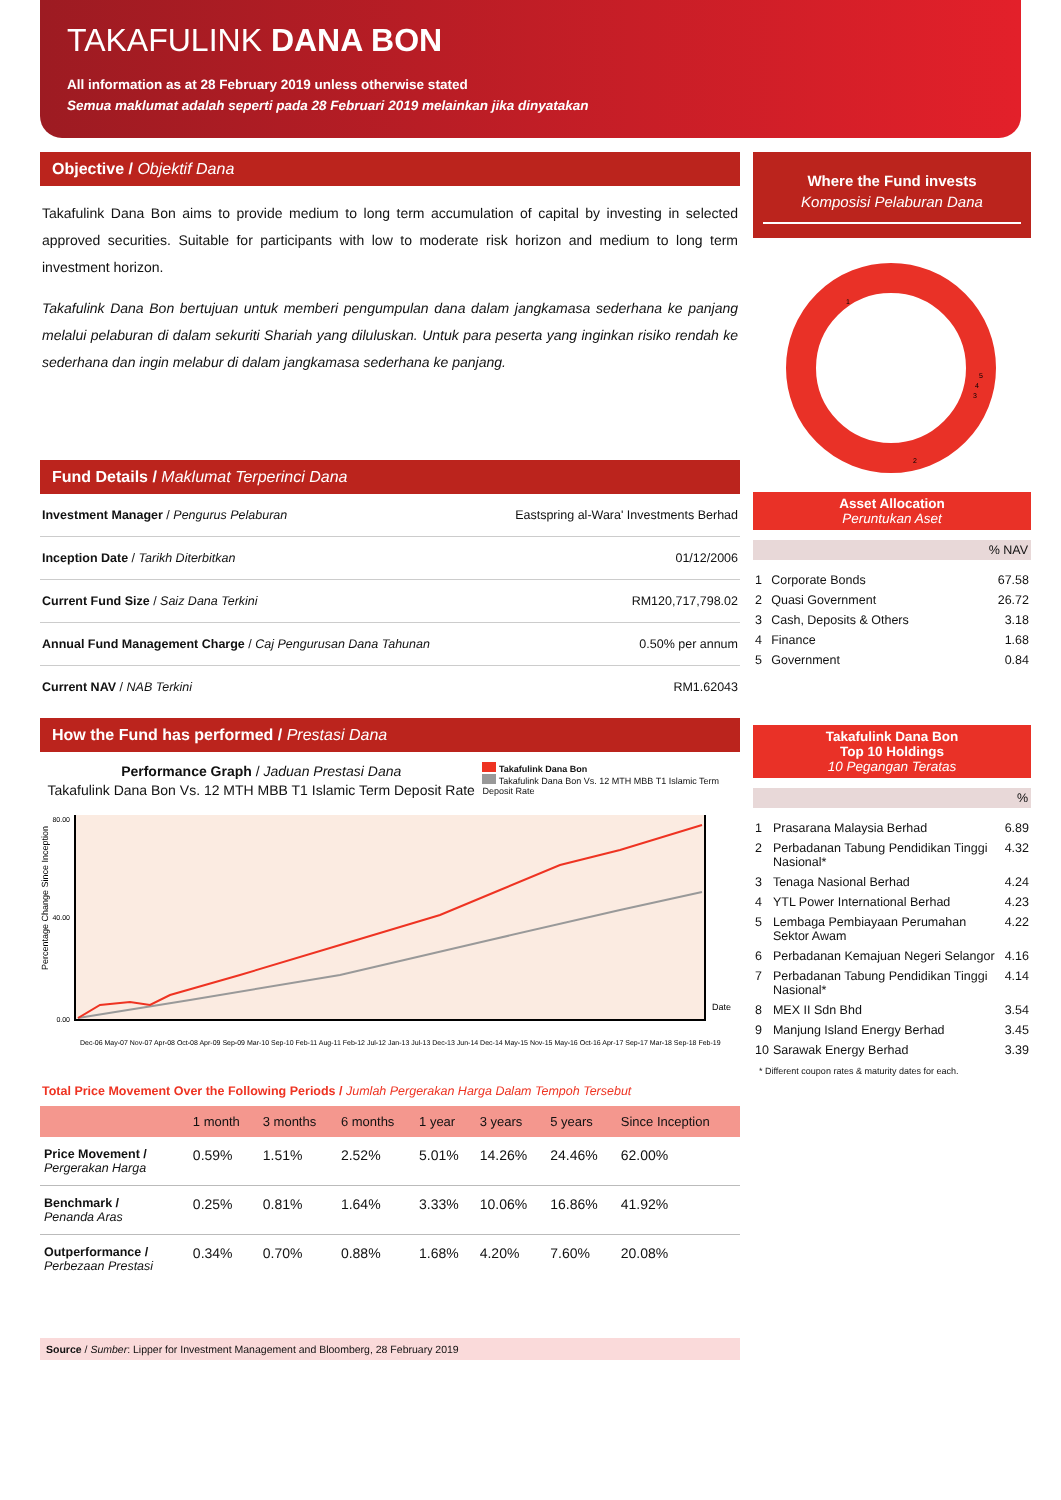TAKAFULINK DANA BON
All information as at 28 February 2019 unless otherwise stated
Semua maklumat adalah seperti pada 28 Februari 2019 melainkan jika dinyatakan
Objective / Objektif Dana
Takafulink Dana Bon aims to provide medium to long term accumulation of capital by investing in selected approved securities. Suitable for participants with low to moderate risk horizon and medium to long term investment horizon.
Takafulink Dana Bon bertujuan untuk memberi pengumpulan dana dalam jangkamasa sederhana ke panjang melalui pelaburan di dalam sekuriti Shariah yang diluluskan. Untuk para peserta yang inginkan risiko rendah ke sederhana dan ingin melabur di dalam jangkamasa sederhana ke panjang.
Fund Details / Maklumat Terperinci Dana
| Investment Manager / Pengurus Pelaburan | Eastspring al-Wara' Investments Berhad |
| Inception Date / Tarikh Diterbitkan | 01/12/2006 |
| Current Fund Size / Saiz Dana Terkini | RM120,717,798.02 |
| Annual Fund Management Charge / Caj Pengurusan Dana Tahunan | 0.50% per annum |
| Current NAV / NAB Terkini | RM1.62043 |
How the Fund has performed / Prestasi Dana
Performance Graph / Jaduan Prestasi Dana
Takafulink Dana Bon Vs. 12 MTH MBB T1 Islamic Term Deposit Rate
Takafulink Dana Bon
Takafulink Dana Bon Vs. 12 MTH MBB T1 Islamic Term Deposit Rate
Percentage Change Since Inception
80.00
40.00
0.00
Date
Dec-06 May-07 Nov-07 Apr-08 Oct-08 Apr-09 Sep-09 Mar-10 Sep-10 Feb-11 Aug-11 Feb-12 Jul-12 Jan-13 Jul-13 Dec-13 Jun-14 Dec-14 May-15 Nov-15 May-16 Oct-16 Apr-17 Sep-17 Mar-18 Sep-18 Feb-19
Total Price Movement Over the Following Periods / Jumlah Pergerakan Harga Dalam Tempoh Tersebut
| | 1 month | 3 months | 6 months | 1 year | 3 years | 5 years | Since Inception |
| --- | --- | --- | --- | --- | --- | --- | --- |
| Price Movement / Pergerakan Harga | 0.59% | 1.51% | 2.52% | 5.01% | 14.26% | 24.46% | 62.00% |
| Benchmark / Penanda Aras | 0.25% | 0.81% | 1.64% | 3.33% | 10.06% | 16.86% | 41.92% |
| Outperformance / Perbezaan Prestasi | 0.34% | 0.70% | 0.88% | 1.68% | 4.20% | 7.60% | 20.08% |
Source / Sumber: Lipper for Investment Management and Bloomberg, 28 February 2019
Where the Fund invests
Komposisi Pelaburan Dana
1
2
3
4
5
Asset Allocation
Peruntukan Aset
% NAV
| 1 | Corporate Bonds | 67.58 |
| 2 | Quasi Government | 26.72 |
| 3 | Cash, Deposits & Others | 3.18 |
| 4 | Finance | 1.68 |
| 5 | Government | 0.84 |
Takafulink Dana Bon
Top 10 Holdings
10 Pegangan Teratas
%
| 1 | Prasarana Malaysia Berhad | 6.89 |
| 2 | Perbadanan Tabung Pendidikan Tinggi Nasional* | 4.32 |
| 3 | Tenaga Nasional Berhad | 4.24 |
| 4 | YTL Power International Berhad | 4.23 |
| 5 | Lembaga Pembiayaan Perumahan Sektor Awam | 4.22 |
| 6 | Perbadanan Kemajuan Negeri Selangor | 4.16 |
| 7 | Perbadanan Tabung Pendidikan Tinggi Nasional* | 4.14 |
| 8 | MEX II Sdn Bhd | 3.54 |
| 9 | Manjung Island Energy Berhad | 3.45 |
| 10 | Sarawak Energy Berhad | 3.39 |
* Different coupon rates & maturity dates for each.